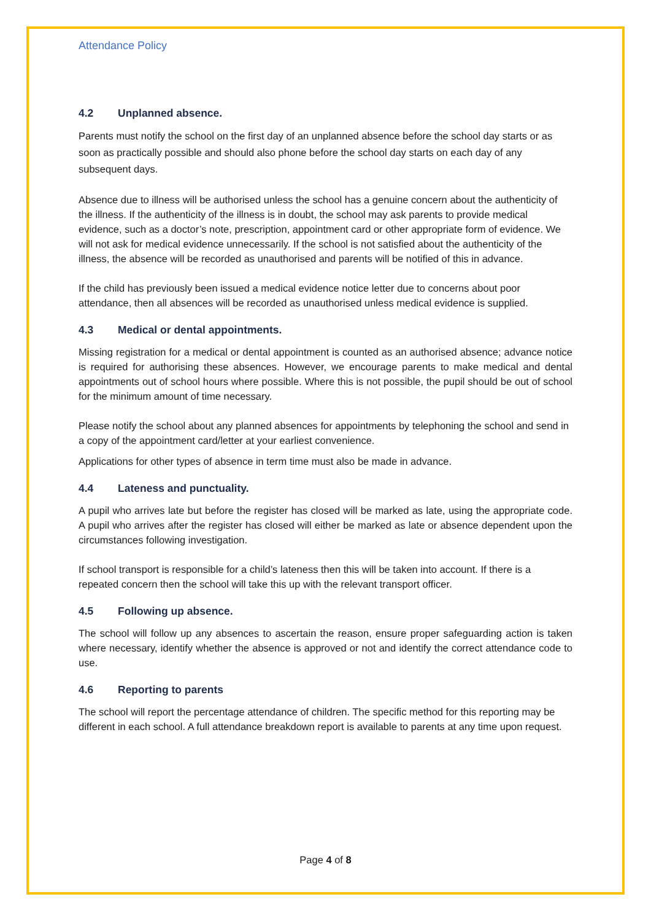Attendance Policy
4.2 Unplanned absence.
Parents must notify the school on the first day of an unplanned absence before the school day starts or as soon as practically possible and should also phone before the school day starts on each day of any subsequent days.
Absence due to illness will be authorised unless the school has a genuine concern about the authenticity of the illness. If the authenticity of the illness is in doubt, the school may ask parents to provide medical evidence, such as a doctor’s note, prescription, appointment card or other appropriate form of evidence. We will not ask for medical evidence unnecessarily. If the school is not satisfied about the authenticity of the illness, the absence will be recorded as unauthorised and parents will be notified of this in advance.
If the child has previously been issued a medical evidence notice letter due to concerns about poor attendance, then all absences will be recorded as unauthorised unless medical evidence is supplied.
4.3 Medical or dental appointments.
Missing registration for a medical or dental appointment is counted as an authorised absence; advance notice is required for authorising these absences. However, we encourage parents to make medical and dental appointments out of school hours where possible. Where this is not possible, the pupil should be out of school for the minimum amount of time necessary.
Please notify the school about any planned absences for appointments by telephoning the school and send in a copy of the appointment card/letter at your earliest convenience.
Applications for other types of absence in term time must also be made in advance.
4.4 Lateness and punctuality.
A pupil who arrives late but before the register has closed will be marked as late, using the appropriate code. A pupil who arrives after the register has closed will either be marked as late or absence dependent upon the circumstances following investigation.
If school transport is responsible for a child’s lateness then this will be taken into account. If there is a repeated concern then the school will take this up with the relevant transport officer.
4.5 Following up absence.
The school will follow up any absences to ascertain the reason, ensure proper safeguarding action is taken where necessary, identify whether the absence is approved or not and identify the correct attendance code to use.
4.6 Reporting to parents
The school will report the percentage attendance of children. The specific method for this reporting may be different in each school. A full attendance breakdown report is available to parents at any time upon request.
Page 4 of 8